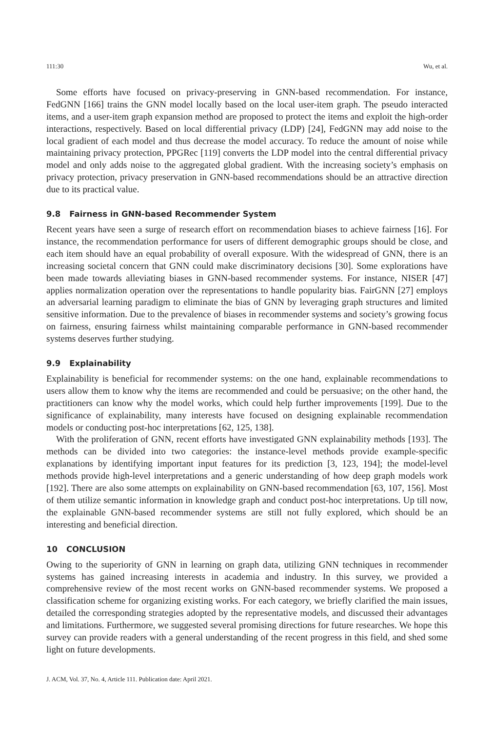111:30 Wu, et al.
Some efforts have focused on privacy-preserving in GNN-based recommendation. For instance, FedGNN [166] trains the GNN model locally based on the local user-item graph. The pseudo interacted items, and a user-item graph expansion method are proposed to protect the items and exploit the high-order interactions, respectively. Based on local differential privacy (LDP) [24], FedGNN may add noise to the local gradient of each model and thus decrease the model accuracy. To reduce the amount of noise while maintaining privacy protection, PPGRec [119] converts the LDP model into the central differential privacy model and only adds noise to the aggregated global gradient. With the increasing society’s emphasis on privacy protection, privacy preservation in GNN-based recommendations should be an attractive direction due to its practical value.
9.8 Fairness in GNN-based Recommender System
Recent years have seen a surge of research effort on recommendation biases to achieve fairness [16]. For instance, the recommendation performance for users of different demographic groups should be close, and each item should have an equal probability of overall exposure. With the widespread of GNN, there is an increasing societal concern that GNN could make discriminatory decisions [30]. Some explorations have been made towards alleviating biases in GNN-based recommender systems. For instance, NISER [47] applies normalization operation over the representations to handle popularity bias. FairGNN [27] employs an adversarial learning paradigm to eliminate the bias of GNN by leveraging graph structures and limited sensitive information. Due to the prevalence of biases in recommender systems and society’s growing focus on fairness, ensuring fairness whilst maintaining comparable performance in GNN-based recommender systems deserves further studying.
9.9 Explainability
Explainability is beneficial for recommender systems: on the one hand, explainable recommendations to users allow them to know why the items are recommended and could be persuasive; on the other hand, the practitioners can know why the model works, which could help further improvements [199]. Due to the significance of explainability, many interests have focused on designing explainable recommendation models or conducting post-hoc interpretations [62, 125, 138].
With the proliferation of GNN, recent efforts have investigated GNN explainability methods [193]. The methods can be divided into two categories: the instance-level methods provide example-specific explanations by identifying important input features for its prediction [3, 123, 194]; the model-level methods provide high-level interpretations and a generic understanding of how deep graph models work [192]. There are also some attempts on explainability on GNN-based recommendation [63, 107, 156]. Most of them utilize semantic information in knowledge graph and conduct post-hoc interpretations. Up till now, the explainable GNN-based recommender systems are still not fully explored, which should be an interesting and beneficial direction.
10 CONCLUSION
Owing to the superiority of GNN in learning on graph data, utilizing GNN techniques in recommender systems has gained increasing interests in academia and industry. In this survey, we provided a comprehensive review of the most recent works on GNN-based recommender systems. We proposed a classification scheme for organizing existing works. For each category, we briefly clarified the main issues, detailed the corresponding strategies adopted by the representative models, and discussed their advantages and limitations. Furthermore, we suggested several promising directions for future researches. We hope this survey can provide readers with a general understanding of the recent progress in this field, and shed some light on future developments.
J. ACM, Vol. 37, No. 4, Article 111. Publication date: April 2021.